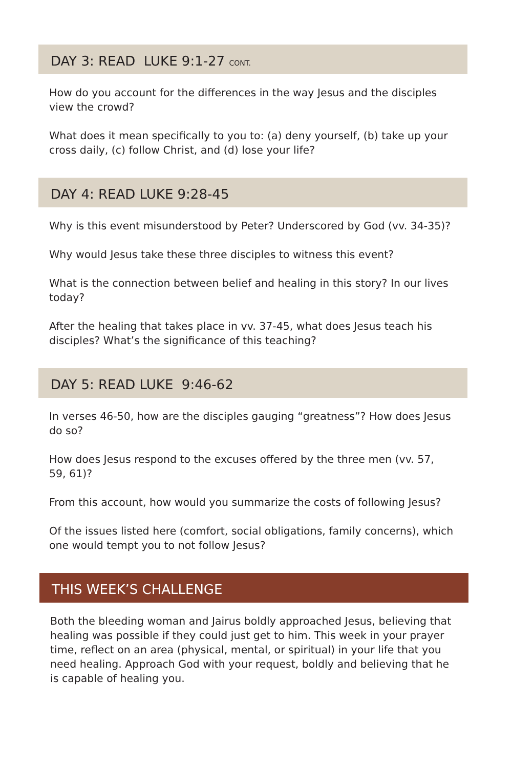DAY 3: READ LUKE 9:1-27 CONT.
How do you account for the differences in the way Jesus and the disciples view the crowd?
What does it mean specifically to you to: (a) deny yourself, (b) take up your cross daily, (c) follow Christ, and (d) lose your life?
DAY 4: READ LUKE 9:28-45
Why is this event misunderstood by Peter? Underscored by God (vv. 34-35)?
Why would Jesus take these three disciples to witness this event?
What is the connection between belief and healing in this story? In our lives today?
After the healing that takes place in vv. 37-45, what does Jesus teach his disciples? What’s the significance of this teaching?
DAY 5: READ LUKE 9:46-62
In verses 46-50, how are the disciples gauging “greatness”? How does Jesus do so?
How does Jesus respond to the excuses offered by the three men (vv. 57, 59, 61)?
From this account, how would you summarize the costs of following Jesus?
Of the issues listed here (comfort, social obligations, family concerns), which one would tempt you to not follow Jesus?
THIS WEEK’S CHALLENGE
Both the bleeding woman and Jairus boldly approached Jesus, believing that healing was possible if they could just get to him. This week in your prayer time, reflect on an area (physical, mental, or spiritual) in your life that you need healing. Approach God with your request, boldly and believing that he is capable of healing you.